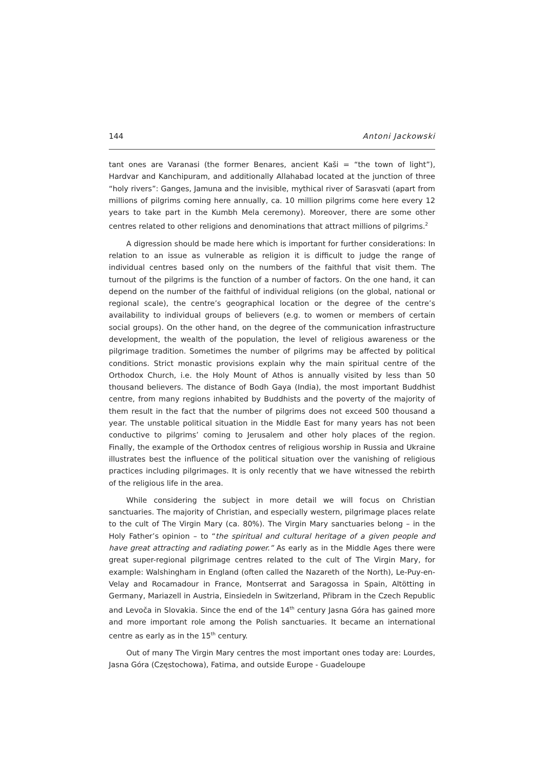144 Antoni Jackowski
tant ones are Varanasi (the former Benares, ancient Kaši = “the town of light”), Hardvar and Kanchipuram, and additionally Allahabad located at the junction of three “holy rivers”: Ganges, Jamuna and the invisible, mythical river of Sarasvati (apart from millions of pilgrims coming here annually, ca. 10 million pilgrims come here every 12 years to take part in the Kumbh Mela ceremony). Moreover, there are some other centres related to other religions and denominations that attract millions of pilgrims.<sup>2</sup>
A digression should be made here which is important for further considerations: In relation to an issue as vulnerable as religion it is difficult to judge the range of individual centres based only on the numbers of the faithful that visit them. The turnout of the pilgrims is the function of a number of factors. On the one hand, it can depend on the number of the faithful of individual religions (on the global, national or regional scale), the centre’s geographical location or the degree of the centre’s availability to individual groups of believers (e.g. to women or members of certain social groups). On the other hand, on the degree of the communication infrastructure development, the wealth of the population, the level of religious awareness or the pilgrimage tradition. Sometimes the number of pilgrims may be affected by political conditions. Strict monastic provisions explain why the main spiritual centre of the Orthodox Church, i.e. the Holy Mount of Athos is annually visited by less than 50 thousand believers. The distance of Bodh Gaya (India), the most important Buddhist centre, from many regions inhabited by Buddhists and the poverty of the majority of them result in the fact that the number of pilgrims does not exceed 500 thousand a year. The unstable political situation in the Middle East for many years has not been conductive to pilgrims’ coming to Jerusalem and other holy places of the region. Finally, the example of the Orthodox centres of religious worship in Russia and Ukraine illustrates best the influence of the political situation over the vanishing of religious practices including pilgrimages. It is only recently that we have witnessed the rebirth of the religious life in the area.
While considering the subject in more detail we will focus on Christian sanctuaries. The majority of Christian, and especially western, pilgrimage places relate to the cult of The Virgin Mary (ca. 80%). The Virgin Mary sanctuaries belong – in the Holy Father’s opinion – to “the spiritual and cultural heritage of a given people and have great attracting and radiating power.” As early as in the Middle Ages there were great super-regional pilgrimage centres related to the cult of The Virgin Mary, for example: Walshingham in England (often called the Nazareth of the North), Le-Puy-en-Velay and Rocamadour in France, Montserrat and Saragossa in Spain, Altötting in Germany, Mariazell in Austria, Einsiedeln in Switzerland, Přibram in the Czech Republic and Levoča in Slovakia. Since the end of the 14<sup>th</sup> century Jasna Góra has gained more and more important role among the Polish sanctuaries. It became an international centre as early as in the 15<sup>th</sup> century.
Out of many The Virgin Mary centres the most important ones today are: Lourdes, Jasna Góra (Częstochowa), Fatima, and outside Europe - Guadeloupe